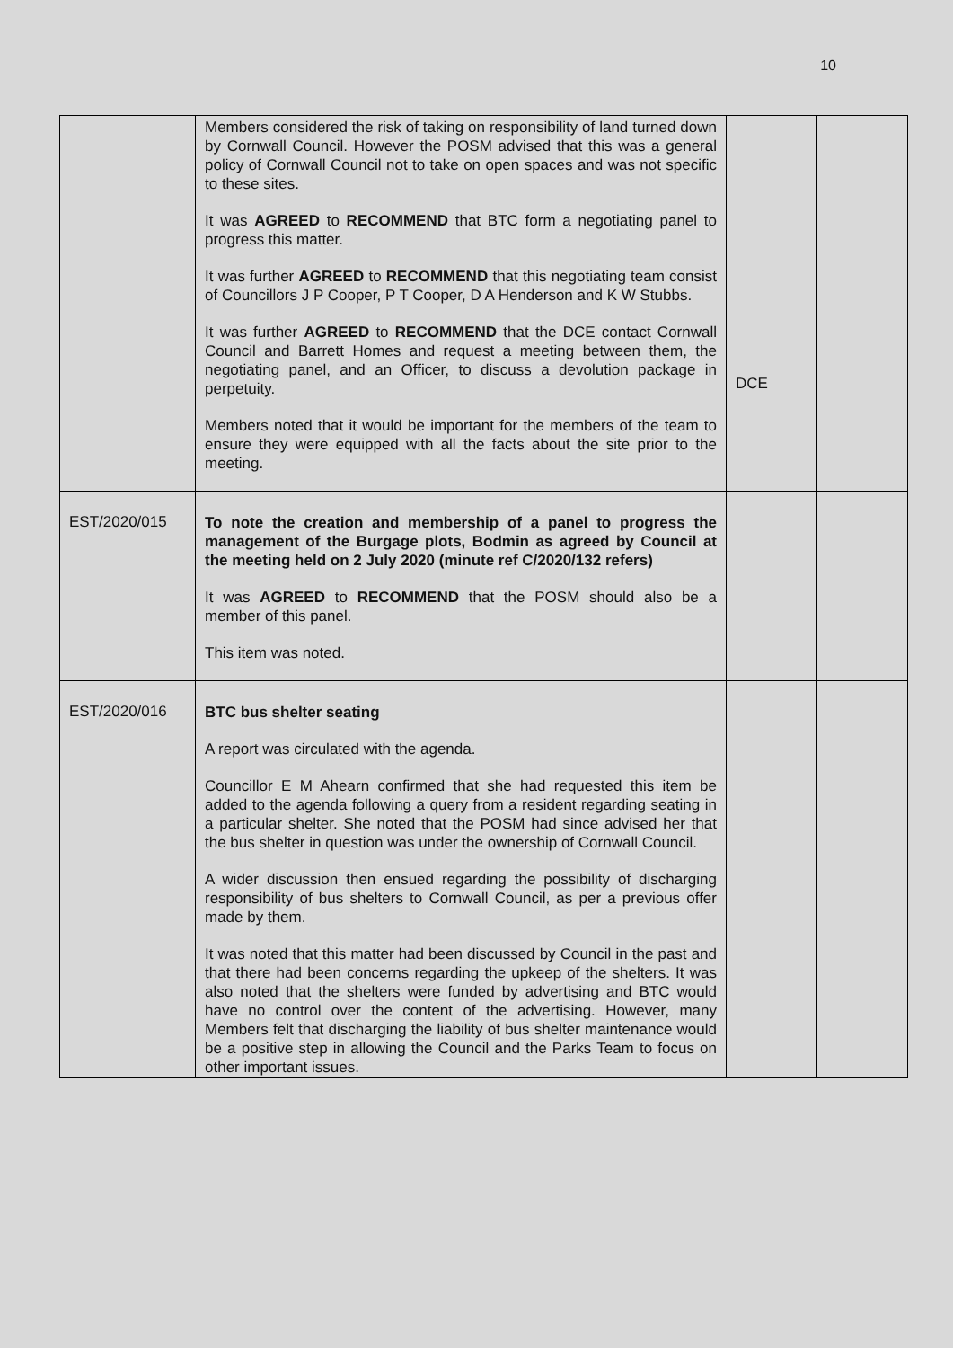10
| | Members considered the risk of taking on responsibility of land turned down by Cornwall Council. However the POSM advised that this was a general policy of Cornwall Council not to take on open spaces and was not specific to these sites. It was AGREED to RECOMMEND that BTC form a negotiating panel to progress this matter. It was further AGREED to RECOMMEND that this negotiating team consist of Councillors J P Cooper, P T Cooper, D A Henderson and K W Stubbs. It was further AGREED to RECOMMEND that the DCE contact Cornwall Council and Barrett Homes and request a meeting between them, the negotiating panel, and an Officer, to discuss a devolution package in perpetuity. Members noted that it would be important for the members of the team to ensure they were equipped with all the facts about the site prior to the meeting. | DCE | |
| EST/2020/015 | To note the creation and membership of a panel to progress the management of the Burgage plots, Bodmin as agreed by Council at the meeting held on 2 July 2020 (minute ref C/2020/132 refers) It was AGREED to RECOMMEND that the POSM should also be a member of this panel. This item was noted. | | |
| EST/2020/016 | BTC bus shelter seating A report was circulated with the agenda. Councillor E M Ahearn confirmed that she had requested this item be added to the agenda following a query from a resident regarding seating in a particular shelter. She noted that the POSM had since advised her that the bus shelter in question was under the ownership of Cornwall Council. A wider discussion then ensued regarding the possibility of discharging responsibility of bus shelters to Cornwall Council, as per a previous offer made by them. It was noted that this matter had been discussed by Council in the past and that there had been concerns regarding the upkeep of the shelters. It was also noted that the shelters were funded by advertising and BTC would have no control over the content of the advertising. However, many Members felt that discharging the liability of bus shelter maintenance would be a positive step in allowing the Council and the Parks Team to focus on other important issues. | | |